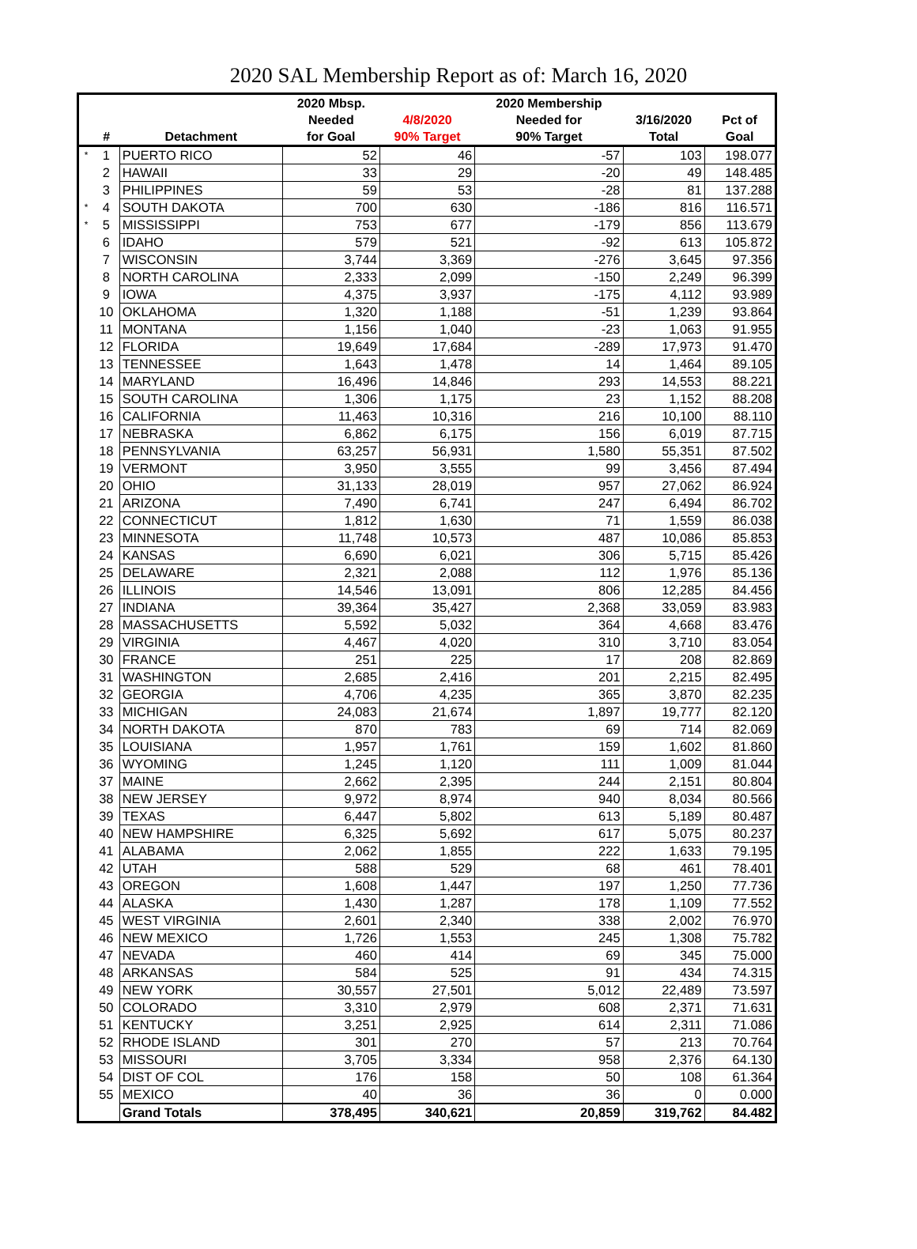2020 SAL Membership Report as of: March 16, 2020
| | | | 2020 Mbsp. | | 2020 Membership | | |
| --- | --- | --- | --- | --- | --- | --- | --- |
| | | | Needed | 4/8/2020 | Needed for | 3/16/2020 | Pct of |
| | # | Detachment | for Goal | 90% Target | 90% Target | Total | Goal |
| * | 1 | PUERTO RICO | 52 | 46 | -57 | 103 | 198.077 |
| | 2 | HAWAII | 33 | 29 | -20 | 49 | 148.485 |
| | 3 | PHILIPPINES | 59 | 53 | -28 | 81 | 137.288 |
| * | 4 | SOUTH DAKOTA | 700 | 630 | -186 | 816 | 116.571 |
| * | 5 | MISSISSIPPI | 753 | 677 | -179 | 856 | 113.679 |
| | 6 | IDAHO | 579 | 521 | -92 | 613 | 105.872 |
| | 7 | WISCONSIN | 3,744 | 3,369 | -276 | 3,645 | 97.356 |
| | 8 | NORTH CAROLINA | 2,333 | 2,099 | -150 | 2,249 | 96.399 |
| | 9 | IOWA | 4,375 | 3,937 | -175 | 4,112 | 93.989 |
| | 10 | OKLAHOMA | 1,320 | 1,188 | -51 | 1,239 | 93.864 |
| | 11 | MONTANA | 1,156 | 1,040 | -23 | 1,063 | 91.955 |
| | 12 | FLORIDA | 19,649 | 17,684 | -289 | 17,973 | 91.470 |
| | 13 | TENNESSEE | 1,643 | 1,478 | 14 | 1,464 | 89.105 |
| | 14 | MARYLAND | 16,496 | 14,846 | 293 | 14,553 | 88.221 |
| | 15 | SOUTH CAROLINA | 1,306 | 1,175 | 23 | 1,152 | 88.208 |
| | 16 | CALIFORNIA | 11,463 | 10,316 | 216 | 10,100 | 88.110 |
| | 17 | NEBRASKA | 6,862 | 6,175 | 156 | 6,019 | 87.715 |
| | 18 | PENNSYLVANIA | 63,257 | 56,931 | 1,580 | 55,351 | 87.502 |
| | 19 | VERMONT | 3,950 | 3,555 | 99 | 3,456 | 87.494 |
| | 20 | OHIO | 31,133 | 28,019 | 957 | 27,062 | 86.924 |
| | 21 | ARIZONA | 7,490 | 6,741 | 247 | 6,494 | 86.702 |
| | 22 | CONNECTICUT | 1,812 | 1,630 | 71 | 1,559 | 86.038 |
| | 23 | MINNESOTA | 11,748 | 10,573 | 487 | 10,086 | 85.853 |
| | 24 | KANSAS | 6,690 | 6,021 | 306 | 5,715 | 85.426 |
| | 25 | DELAWARE | 2,321 | 2,088 | 112 | 1,976 | 85.136 |
| | 26 | ILLINOIS | 14,546 | 13,091 | 806 | 12,285 | 84.456 |
| | 27 | INDIANA | 39,364 | 35,427 | 2,368 | 33,059 | 83.983 |
| | 28 | MASSACHUSETTS | 5,592 | 5,032 | 364 | 4,668 | 83.476 |
| | 29 | VIRGINIA | 4,467 | 4,020 | 310 | 3,710 | 83.054 |
| | 30 | FRANCE | 251 | 225 | 17 | 208 | 82.869 |
| | 31 | WASHINGTON | 2,685 | 2,416 | 201 | 2,215 | 82.495 |
| | 32 | GEORGIA | 4,706 | 4,235 | 365 | 3,870 | 82.235 |
| | 33 | MICHIGAN | 24,083 | 21,674 | 1,897 | 19,777 | 82.120 |
| | 34 | NORTH DAKOTA | 870 | 783 | 69 | 714 | 82.069 |
| | 35 | LOUISIANA | 1,957 | 1,761 | 159 | 1,602 | 81.860 |
| | 36 | WYOMING | 1,245 | 1,120 | 111 | 1,009 | 81.044 |
| | 37 | MAINE | 2,662 | 2,395 | 244 | 2,151 | 80.804 |
| | 38 | NEW JERSEY | 9,972 | 8,974 | 940 | 8,034 | 80.566 |
| | 39 | TEXAS | 6,447 | 5,802 | 613 | 5,189 | 80.487 |
| | 40 | NEW HAMPSHIRE | 6,325 | 5,692 | 617 | 5,075 | 80.237 |
| | 41 | ALABAMA | 2,062 | 1,855 | 222 | 1,633 | 79.195 |
| | 42 | UTAH | 588 | 529 | 68 | 461 | 78.401 |
| | 43 | OREGON | 1,608 | 1,447 | 197 | 1,250 | 77.736 |
| | 44 | ALASKA | 1,430 | 1,287 | 178 | 1,109 | 77.552 |
| | 45 | WEST VIRGINIA | 2,601 | 2,340 | 338 | 2,002 | 76.970 |
| | 46 | NEW MEXICO | 1,726 | 1,553 | 245 | 1,308 | 75.782 |
| | 47 | NEVADA | 460 | 414 | 69 | 345 | 75.000 |
| | 48 | ARKANSAS | 584 | 525 | 91 | 434 | 74.315 |
| | 49 | NEW YORK | 30,557 | 27,501 | 5,012 | 22,489 | 73.597 |
| | 50 | COLORADO | 3,310 | 2,979 | 608 | 2,371 | 71.631 |
| | 51 | KENTUCKY | 3,251 | 2,925 | 614 | 2,311 | 71.086 |
| | 52 | RHODE ISLAND | 301 | 270 | 57 | 213 | 70.764 |
| | 53 | MISSOURI | 3,705 | 3,334 | 958 | 2,376 | 64.130 |
| | 54 | DIST OF COL | 176 | 158 | 50 | 108 | 61.364 |
| | 55 | MEXICO | 40 | 36 | 36 | 0 | 0.000 |
| | | Grand Totals | 378,495 | 340,621 | 20,859 | 319,762 | 84.482 |